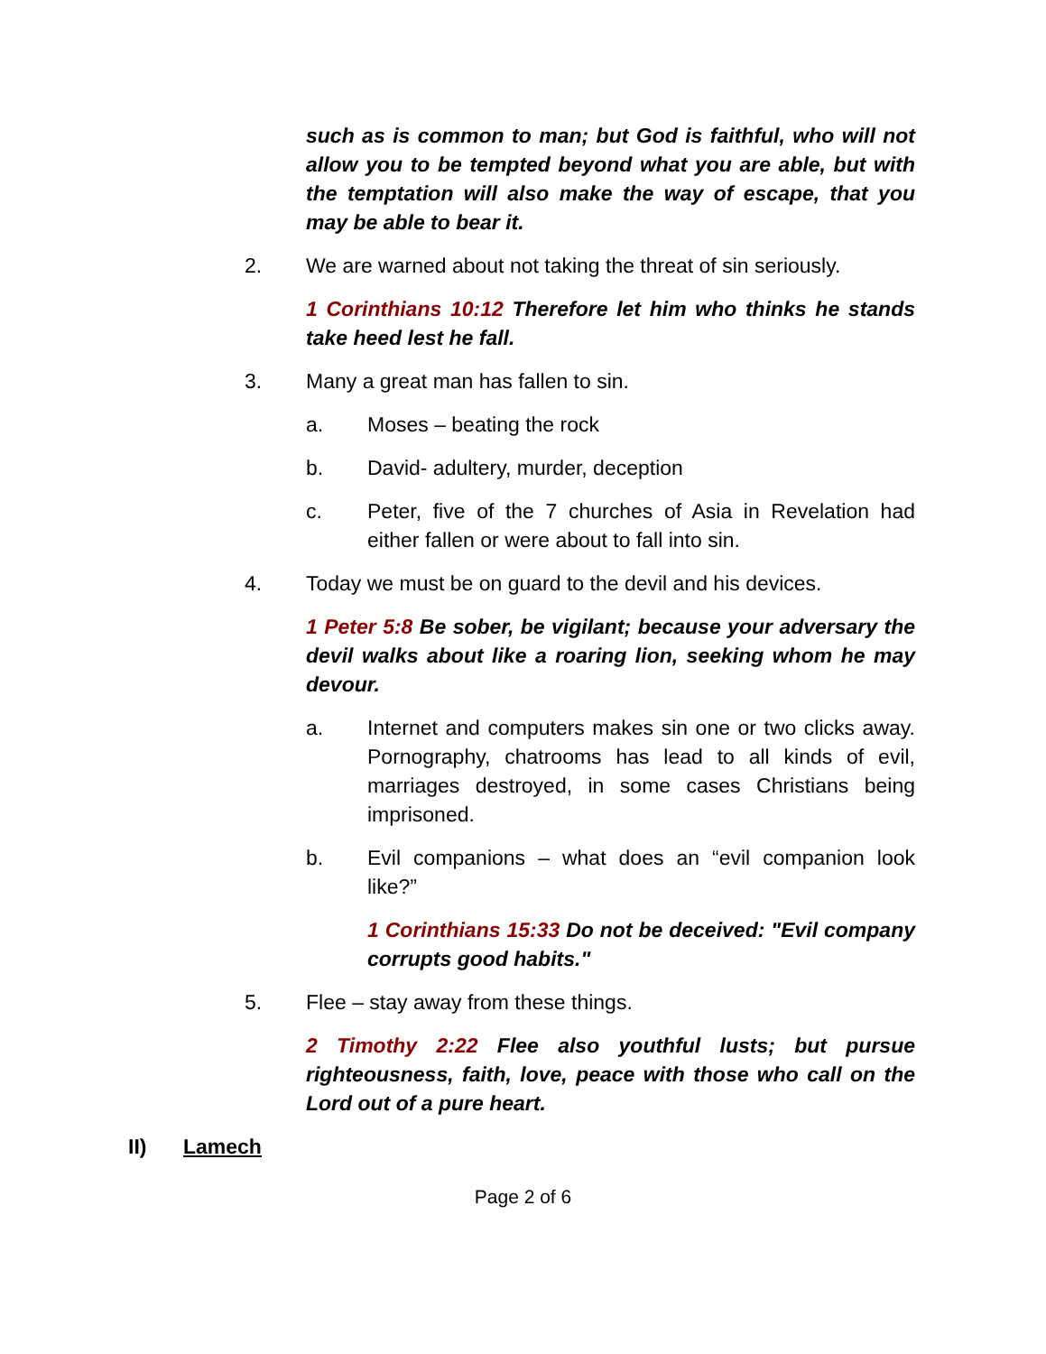such as is common to man; but God is faithful, who will not allow you to be tempted beyond what you are able, but with the temptation will also make the way of escape, that you may be able to bear it.
2. We are warned about not taking the threat of sin seriously.
1 Corinthians 10:12 Therefore let him who thinks he stands take heed lest he fall.
3. Many a great man has fallen to sin.
a. Moses – beating the rock
b. David- adultery, murder, deception
c. Peter, five of the 7 churches of Asia in Revelation had either fallen or were about to fall into sin.
4. Today we must be on guard to the devil and his devices.
1 Peter 5:8 Be sober, be vigilant; because your adversary the devil walks about like a roaring lion, seeking whom he may devour.
a. Internet and computers makes sin one or two clicks away. Pornography, chatrooms has lead to all kinds of evil, marriages destroyed, in some cases Christians being imprisoned.
b. Evil companions – what does an “evil companion look like?”
1 Corinthians 15:33 Do not be deceived: "Evil company corrupts good habits."
5. Flee – stay away from these things.
2 Timothy 2:22 Flee also youthful lusts; but pursue righteousness, faith, love, peace with those who call on the Lord out of a pure heart.
II) Lamech
Page 2 of 6